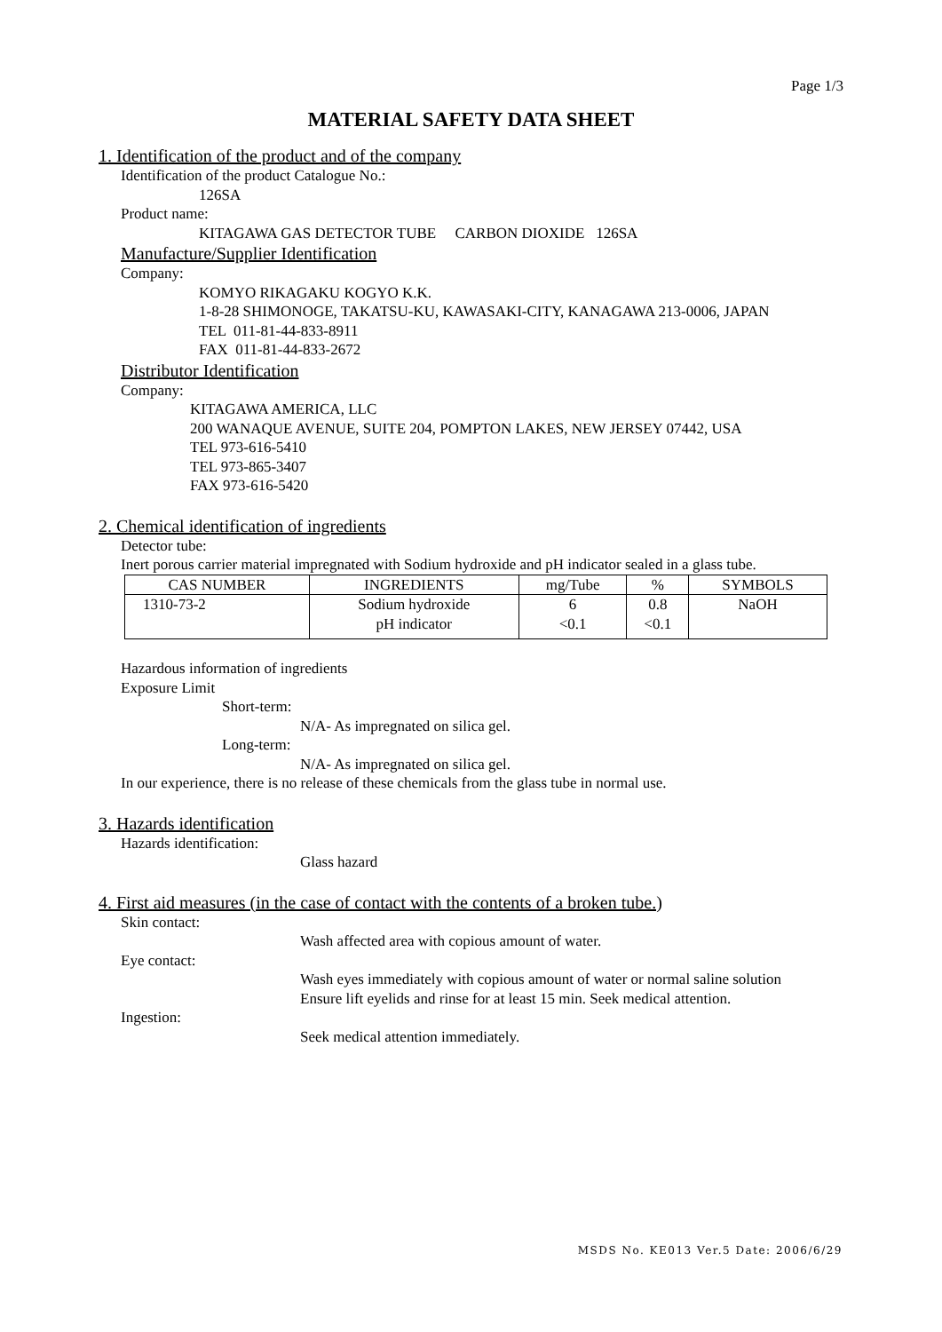Page 1/3
MATERIAL SAFETY DATA SHEET
1. Identification of the product and of the company
Identification of the product Catalogue No.:
126SA
Product name:
KITAGAWA GAS DETECTOR TUBE CARBON DIOXIDE 126SA
Manufacture/Supplier Identification
Company:
KOMYO RIKAGAKU KOGYO K.K.
1-8-28 SHIMONOGE, TAKATSU-KU, KAWASAKI-CITY, KANAGAWA 213-0006, JAPAN
TEL 011-81-44-833-8911
FAX 011-81-44-833-2672
Distributor Identification
Company:
KITAGAWA AMERICA, LLC
200 WANAQUE AVENUE, SUITE 204, POMPTON LAKES, NEW JERSEY 07442, USA
TEL 973-616-5410
TEL 973-865-3407
FAX 973-616-5420
2. Chemical identification of ingredients
Detector tube:
Inert porous carrier material impregnated with Sodium hydroxide and pH indicator sealed in a glass tube.
| CAS NUMBER | INGREDIENTS | mg/Tube | % | SYMBOLS |
| --- | --- | --- | --- | --- |
| 1310-73-2 | Sodium hydroxide pH indicator | 6 <0.1 | 0.8 <0.1 | NaOH |
Hazardous information of ingredients
Exposure Limit
Short-term:
N/A- As impregnated on silica gel.
Long-term:
N/A- As impregnated on silica gel.
In our experience, there is no release of these chemicals from the glass tube in normal use.
3. Hazards identification
Hazards identification:
Glass hazard
4. First aid measures (in the case of contact with the contents of a broken tube.)
Skin contact:
Wash affected area with copious amount of water.
Eye contact:
Wash eyes immediately with copious amount of water or normal saline solution
Ensure lift eyelids and rinse for at least 15 min. Seek medical attention.
Ingestion:
Seek medical attention immediately.
MSDS No. KE013 Ver.5 Date: 2006/6/29